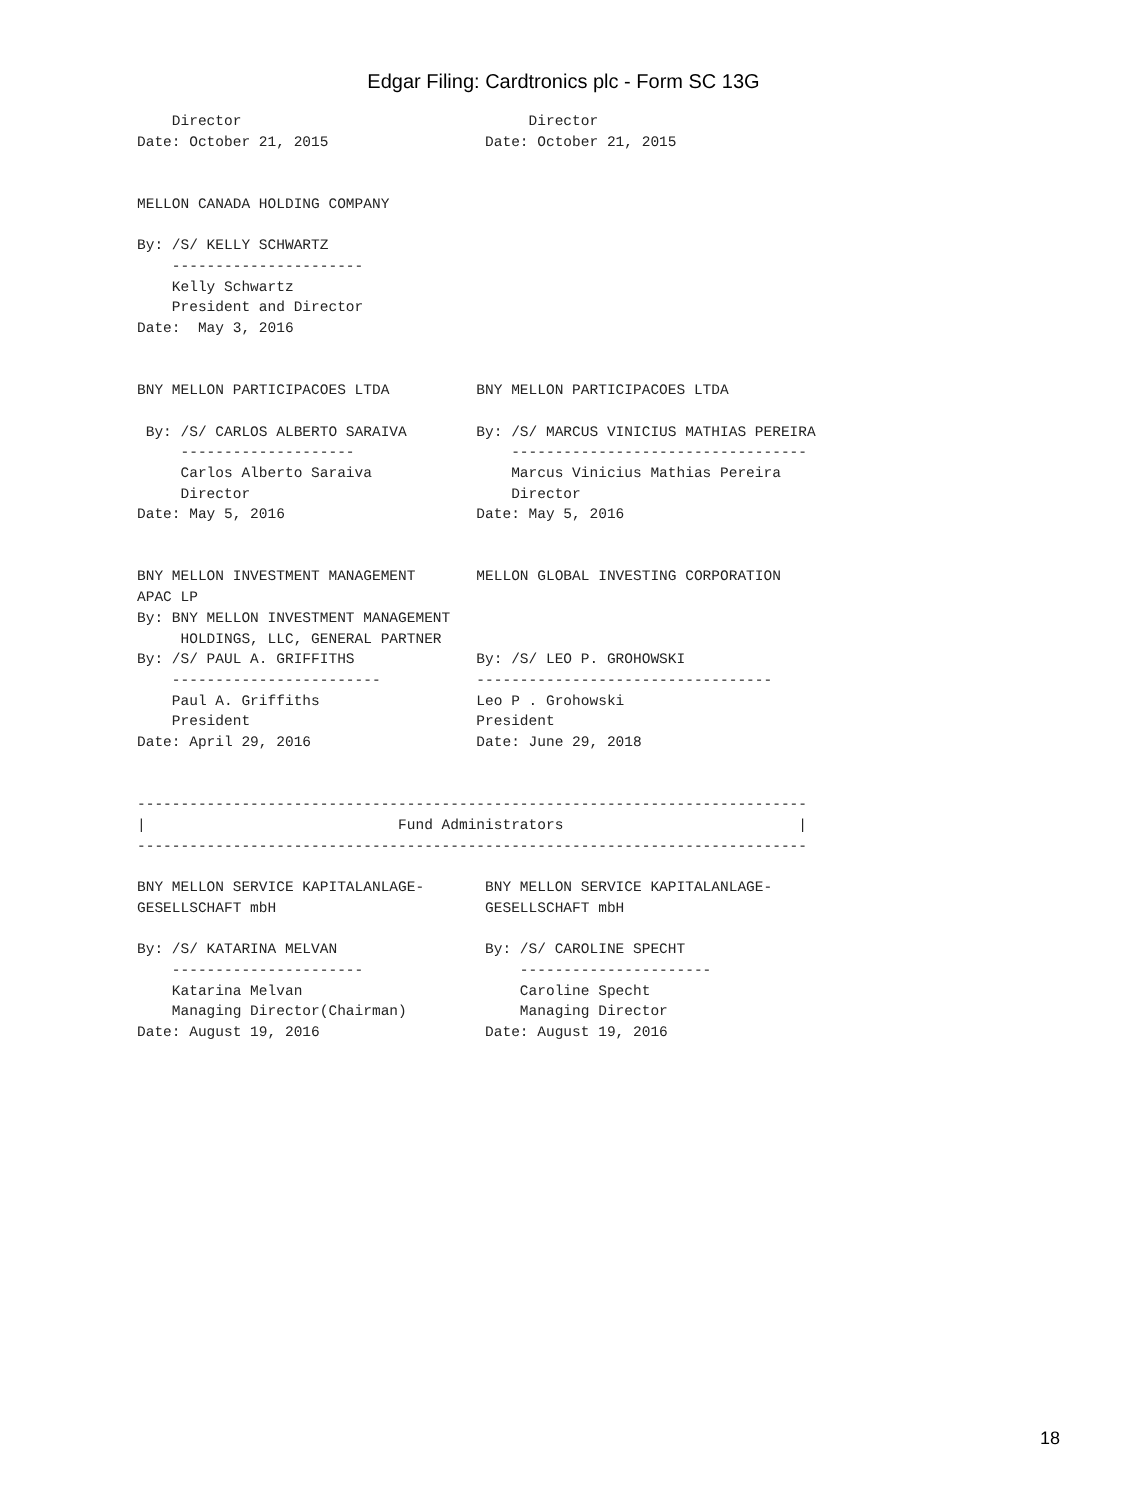Edgar Filing: Cardtronics plc - Form SC 13G
    Director                                 Director
Date: October 21, 2015                  Date: October 21, 2015


MELLON CANADA HOLDING COMPANY

By: /S/ KELLY SCHWARTZ
    ----------------------
    Kelly Schwartz
    President and Director
Date:  May 3, 2016


BNY MELLON PARTICIPACOES LTDA          BNY MELLON PARTICIPACOES LTDA

 By: /S/ CARLOS ALBERTO SARAIVA        By: /S/ MARCUS VINICIUS MATHIAS PEREIRA
     --------------------                  ----------------------------------
     Carlos Alberto Saraiva                Marcus Vinicius Mathias Pereira
     Director                              Director
Date: May 5, 2016                      Date: May 5, 2016


BNY MELLON INVESTMENT MANAGEMENT       MELLON GLOBAL INVESTING CORPORATION
APAC LP
By: BNY MELLON INVESTMENT MANAGEMENT
     HOLDINGS, LLC, GENERAL PARTNER
By: /S/ PAUL A. GRIFFITHS              By: /S/ LEO P. GROHOWSKI
    ------------------------           ----------------------------------
    Paul A. Griffiths                  Leo P . Grohowski
    President                          President
Date: April 29, 2016                   Date: June 29, 2018


-----------------------------------------------------------------------------
|                             Fund Administrators                           |
-----------------------------------------------------------------------------

BNY MELLON SERVICE KAPITALANLAGE-       BNY MELLON SERVICE KAPITALANLAGE-
GESELLSCHAFT mbH                        GESELLSCHAFT mbH

By: /S/ KATARINA MELVAN                 By: /S/ CAROLINE SPECHT
    ----------------------                  ----------------------
    Katarina Melvan                         Caroline Specht
    Managing Director(Chairman)             Managing Director
Date: August 19, 2016                   Date: August 19, 2016
18